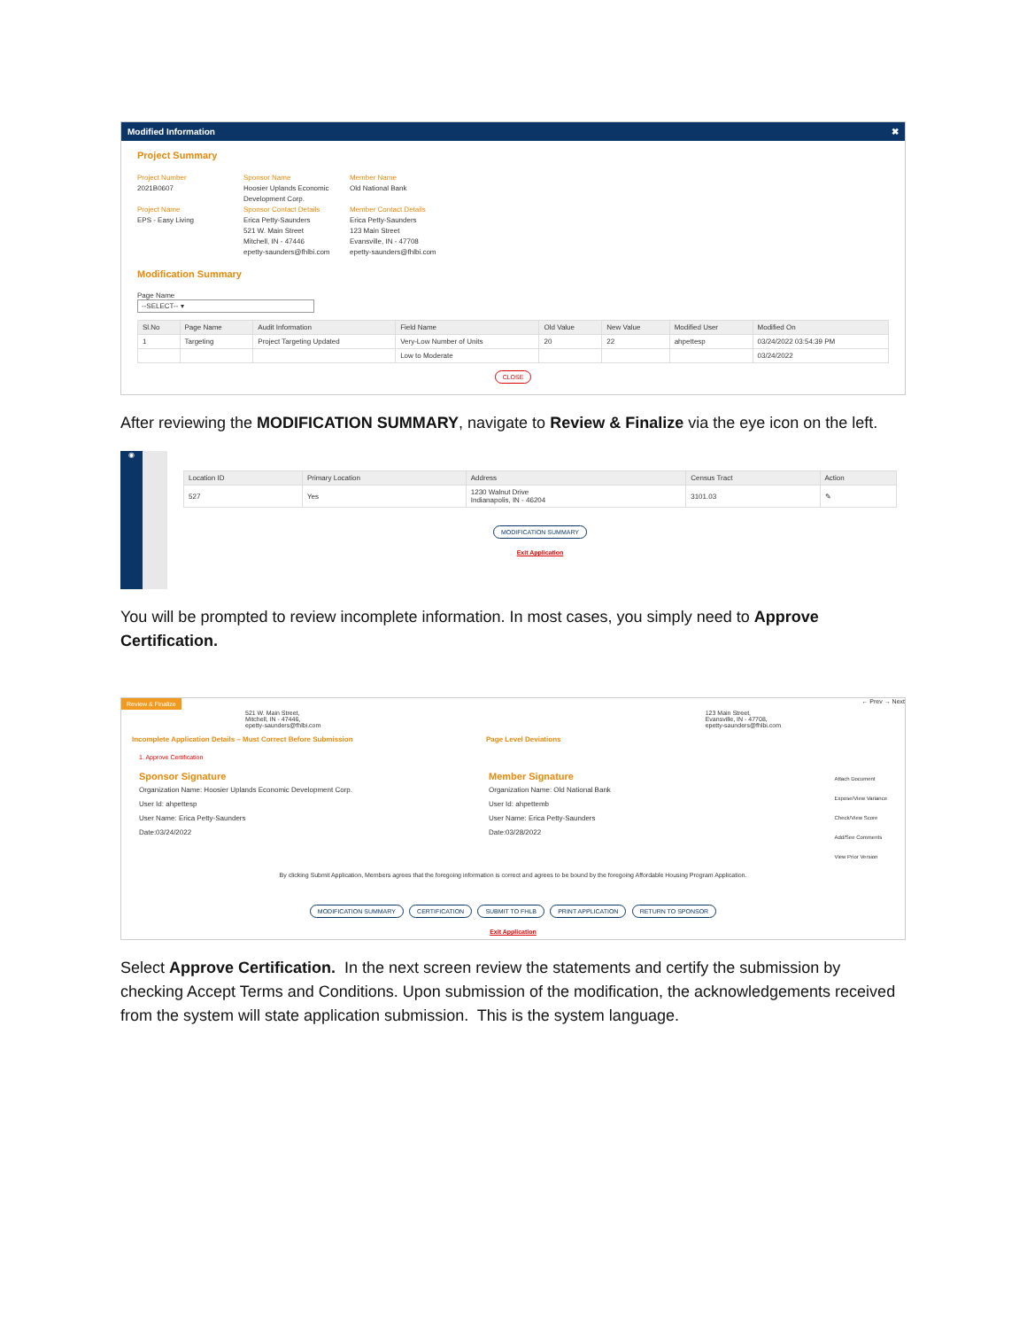Modified Information ✖
Project Summary
Project Number
2021B0607
Project Name
EPS - Easy Living
Sponsor Name
Hoosier Uplands Economic Development Corp.
Sponsor Contact Details
Erica Petty-Saunders
521 W. Main Street
Mitchell, IN - 47446
epetty-saunders@fhlbi.com
Member Name
Old National Bank
Member Contact Details
Erica Petty-Saunders
123 Main Street
Evansville, IN - 47708
epetty-saunders@fhlbi.com
Modification Summary
Page Name
--SELECT-- ▾
| Sl.No | Page Name | Audit Information | Field Name | Old Value | New Value | Modified User | Modified On |
| --- | --- | --- | --- | --- | --- | --- | --- |
| 1 | Targeting | Project Targeting Updated | Very-Low Number of Units | 20 | 22 | ahpettesp | 03/24/2022 03:54:39 PM |
| | | | Low to Moderate | | | | 03/24/2022 |
CLOSE
After reviewing the MODIFICATION SUMMARY, navigate to Review & Finalize via the eye icon on the left.
◉
| Location ID | Primary Location | Address | Census Tract | Action |
| --- | --- | --- | --- | --- |
| 527 | Yes | 1230 Walnut Drive Indianapolis, IN - 46204 | 3101.03 | ✎ |
MODIFICATION SUMMARY
Exit Application
You will be prompted to review incomplete information. In most cases, you simply need to Approve Certification.
Review & Finalize ← Prev → Next
521 W. Main Street,
Mitchell, IN - 47446,
epetty-saunders@fhlbi.com
123 Main Street,
Evansville, IN - 47708,
epetty-saunders@fhlbi.com
Incomplete Application Details – Must Correct Before Submission Page Level Deviations
1. Approve Certification
Sponsor Signature
Organization Name: Hoosier Uplands Economic Development Corp.
User Id: ahpettesp
User Name: Erica Petty-Saunders
Date:03/24/2022
Member Signature
Organization Name: Old National Bank
User Id: ahpettemb
User Name: Erica Petty-Saunders
Date:03/28/2022
Attach Document
Expose/View Variance
Check/View Score
Add/See Comments
View Prior Version
By clicking Submit Application, Members agrees that the foregoing information is correct and agrees to be bound by the foregoing Affordable Housing Program Application.
MODIFICATION SUMMARY CERTIFICATION SUBMIT TO FHLB PRINT APPLICATION RETURN TO SPONSOR
Exit Application
Select Approve Certification. In the next screen review the statements and certify the submission by checking Accept Terms and Conditions. Upon submission of the modification, the acknowledgements received from the system will state application submission. This is the system language.